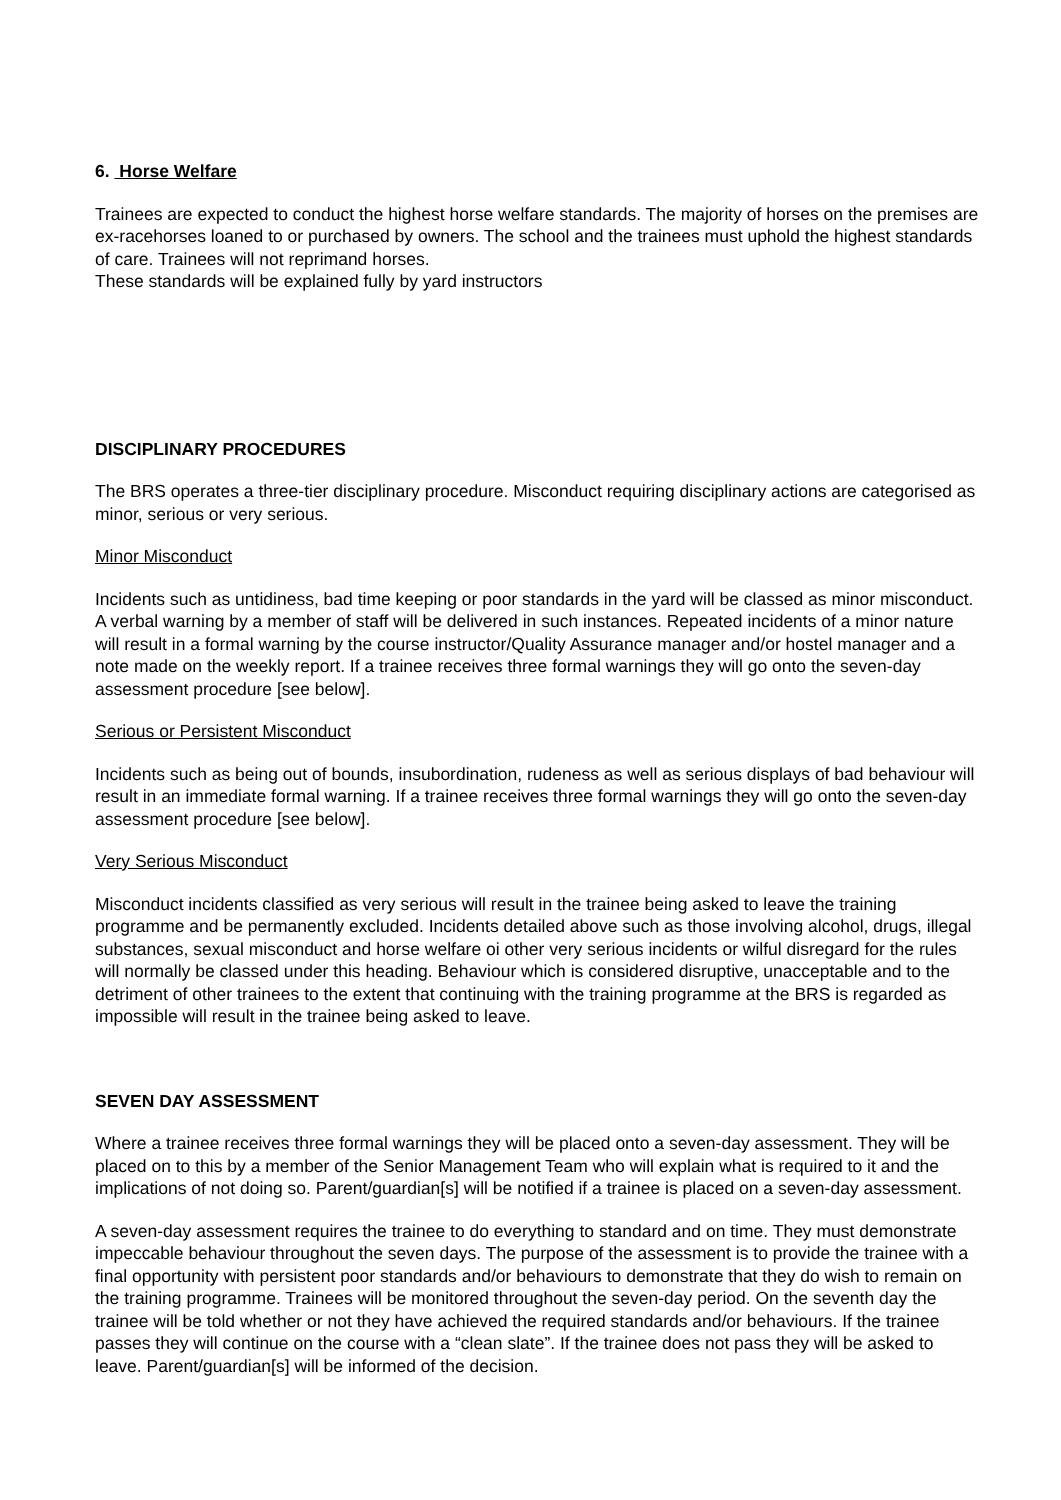6. Horse Welfare
Trainees are expected to conduct the highest horse welfare standards. The majority of horses on the premises are ex-racehorses loaned to or purchased by owners. The school and the trainees must uphold the highest standards of care. Trainees will not reprimand horses.
These standards will be explained fully by yard instructors
DISCIPLINARY PROCEDURES
The BRS operates a three-tier disciplinary procedure. Misconduct requiring disciplinary actions are categorised as minor, serious or very serious.
Minor Misconduct
Incidents such as untidiness, bad time keeping or poor standards in the yard will be classed as minor misconduct. A verbal warning by a member of staff will be delivered in such instances. Repeated incidents of a minor nature will result in a formal warning by the course instructor/Quality Assurance manager and/or hostel manager and a note made on the weekly report. If a trainee receives three formal warnings they will go onto the seven-day assessment procedure [see below].
Serious or Persistent Misconduct
Incidents such as being out of bounds, insubordination, rudeness as well as serious displays of bad behaviour will result in an immediate formal warning. If a trainee receives three formal warnings they will go onto the seven-day assessment procedure [see below].
Very Serious Misconduct
Misconduct incidents classified as very serious will result in the trainee being asked to leave the training programme and be permanently excluded. Incidents detailed above such as those involving alcohol, drugs, illegal substances, sexual misconduct and horse welfare oi other very serious incidents or wilful disregard for the rules will normally be classed under this heading. Behaviour which is considered disruptive, unacceptable and to the detriment of other trainees to the extent that continuing with the training programme at the BRS is regarded as impossible will result in the trainee being asked to leave.
SEVEN DAY ASSESSMENT
Where a trainee receives three formal warnings they will be placed onto a seven-day assessment. They will be placed on to this by a member of the Senior Management Team who will explain what is required to it and the implications of not doing so. Parent/guardian[s] will be notified if a trainee is placed on a seven-day assessment.
A seven-day assessment requires the trainee to do everything to standard and on time. They must demonstrate impeccable behaviour throughout the seven days. The purpose of the assessment is to provide the trainee with a final opportunity with persistent poor standards and/or behaviours to demonstrate that they do wish to remain on the training programme. Trainees will be monitored throughout the seven-day period. On the seventh day the trainee will be told whether or not they have achieved the required standards and/or behaviours. If the trainee passes they will continue on the course with a “clean slate”. If the trainee does not pass they will be asked to leave. Parent/guardian[s] will be informed of the decision.